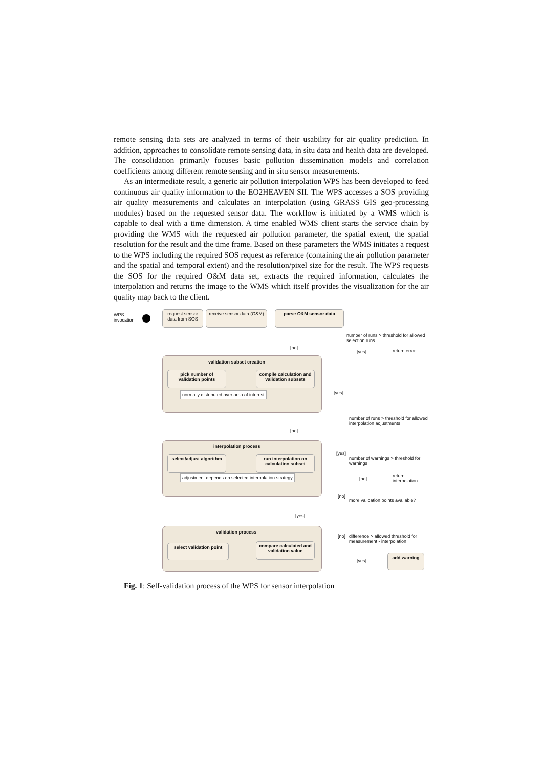remote sensing data sets are analyzed in terms of their usability for air quality prediction. In addition, approaches to consolidate remote sensing data, in situ data and health data are developed. The consolidation primarily focuses basic pollution dissemination models and correlation coefficients among different remote sensing and in situ sensor measurements.
As an intermediate result, a generic air pollution interpolation WPS has been developed to feed continuous air quality information to the EO2HEAVEN SII. The WPS accesses a SOS providing air quality measurements and calculates an interpolation (using GRASS GIS geo-processing modules) based on the requested sensor data. The workflow is initiated by a WMS which is capable to deal with a time dimension. A time enabled WMS client starts the service chain by providing the WMS with the requested air pollution parameter, the spatial extent, the spatial resolution for the result and the time frame. Based on these parameters the WMS initiates a request to the WPS including the required SOS request as reference (containing the air pollution parameter and the spatial and temporal extent) and the resolution/pixel size for the result. The WPS requests the SOS for the required O&M data set, extracts the required information, calculates the interpolation and returns the image to the WMS which itself provides the visualization for the air quality map back to the client.
WPS
invocation
request sensor data from SOS
receive sensor data (O&M)
parse O&M sensor data
number of runs > threshold for allowed selection runs
[no]
[yes] return error
validation subset creation
pick number of validation points
compile calculation and validation subsets
normally distributed over area of interest
[yes]
number of runs > threshold for allowed interpolation adjustments
[no]
interpolation process
select/adjust algorithm
run interpolation on calculation subset
adjustment depends on selected interpolation strategy
[yes]
number of warnings > threshold for warnings
[no]
return interpolation
[no]
more validation points available?
[yes]
validation process
select validation point
compare calculated and validation value
[no]
difference > allowed threshold for measurement - interpolation
[yes]
add warning
Fig. 1: Self-validation process of the WPS for sensor interpolation